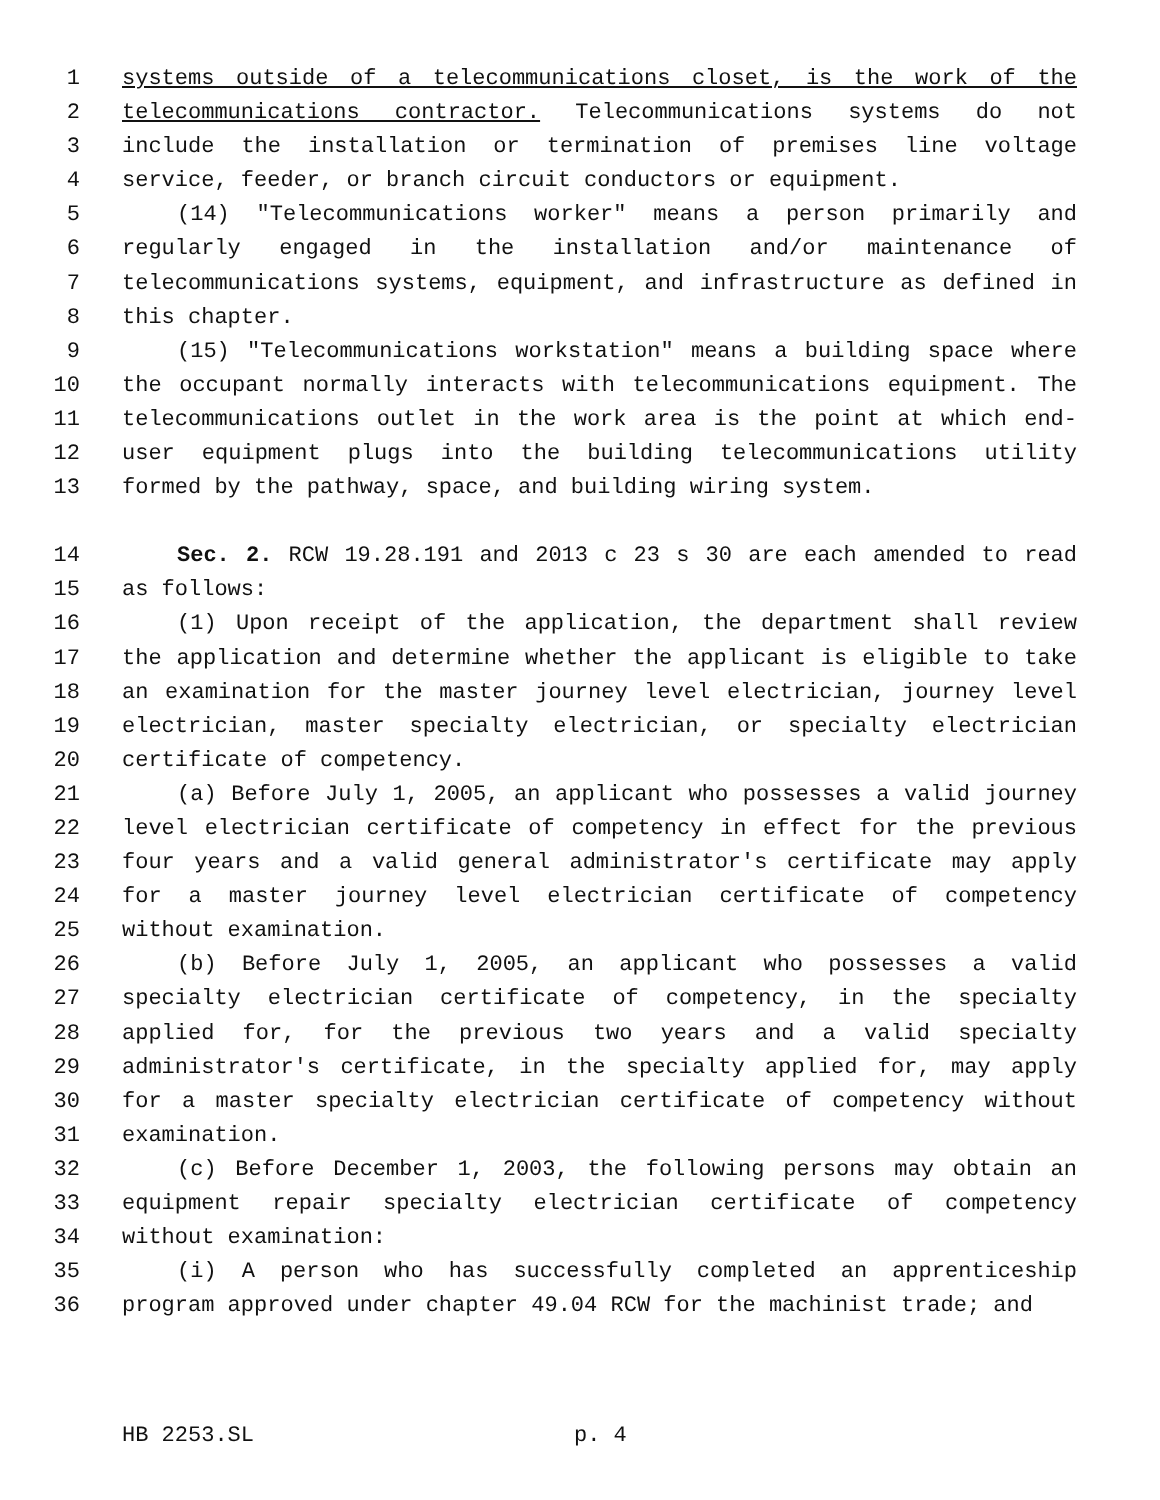1 systems outside of a telecommunications closet, is the work of the
2 telecommunications contractor. Telecommunications systems do not
3 include the installation or termination of premises line voltage
4 service, feeder, or branch circuit conductors or equipment.
5 (14) "Telecommunications worker" means a person primarily and
6 regularly engaged in the installation and/or maintenance of
7 telecommunications systems, equipment, and infrastructure as defined in
8 this chapter.
9 (15) "Telecommunications workstation" means a building space where
10 the occupant normally interacts with telecommunications equipment. The
11 telecommunications outlet in the work area is the point at which end-
12 user equipment plugs into the building telecommunications utility
13 formed by the pathway, space, and building wiring system.
14 Sec. 2. RCW 19.28.191 and 2013 c 23 s 30 are each amended to read
15 as follows:
16 (1) Upon receipt of the application, the department shall review
17 the application and determine whether the applicant is eligible to take
18 an examination for the master journey level electrician, journey level
19 electrician, master specialty electrician, or specialty electrician
20 certificate of competency.
21 (a) Before July 1, 2005, an applicant who possesses a valid journey
22 level electrician certificate of competency in effect for the previous
23 four years and a valid general administrator's certificate may apply
24 for a master journey level electrician certificate of competency
25 without examination.
26 (b) Before July 1, 2005, an applicant who possesses a valid
27 specialty electrician certificate of competency, in the specialty
28 applied for, for the previous two years and a valid specialty
29 administrator's certificate, in the specialty applied for, may apply
30 for a master specialty electrician certificate of competency without
31 examination.
32 (c) Before December 1, 2003, the following persons may obtain an
33 equipment repair specialty electrician certificate of competency
34 without examination:
35 (i) A person who has successfully completed an apprenticeship
36 program approved under chapter 49.04 RCW for the machinist trade; and
HB 2253.SL p. 4